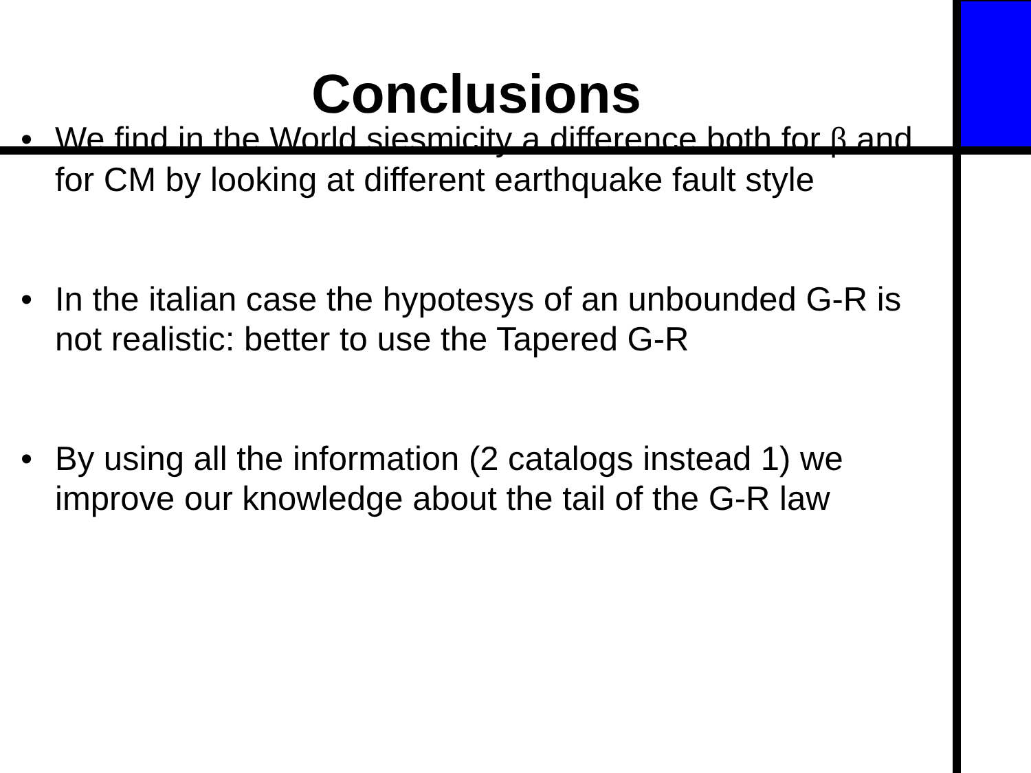Conclusions
• We find in the World siesmicity a difference both for β and for CM by looking at different earthquake fault style
• In the italian case the hypotesys of an unbounded G-R is not realistic: better to use the Tapered G-R
• By using all the information (2 catalogs instead 1) we improve our knowledge about the tail of the G-R law